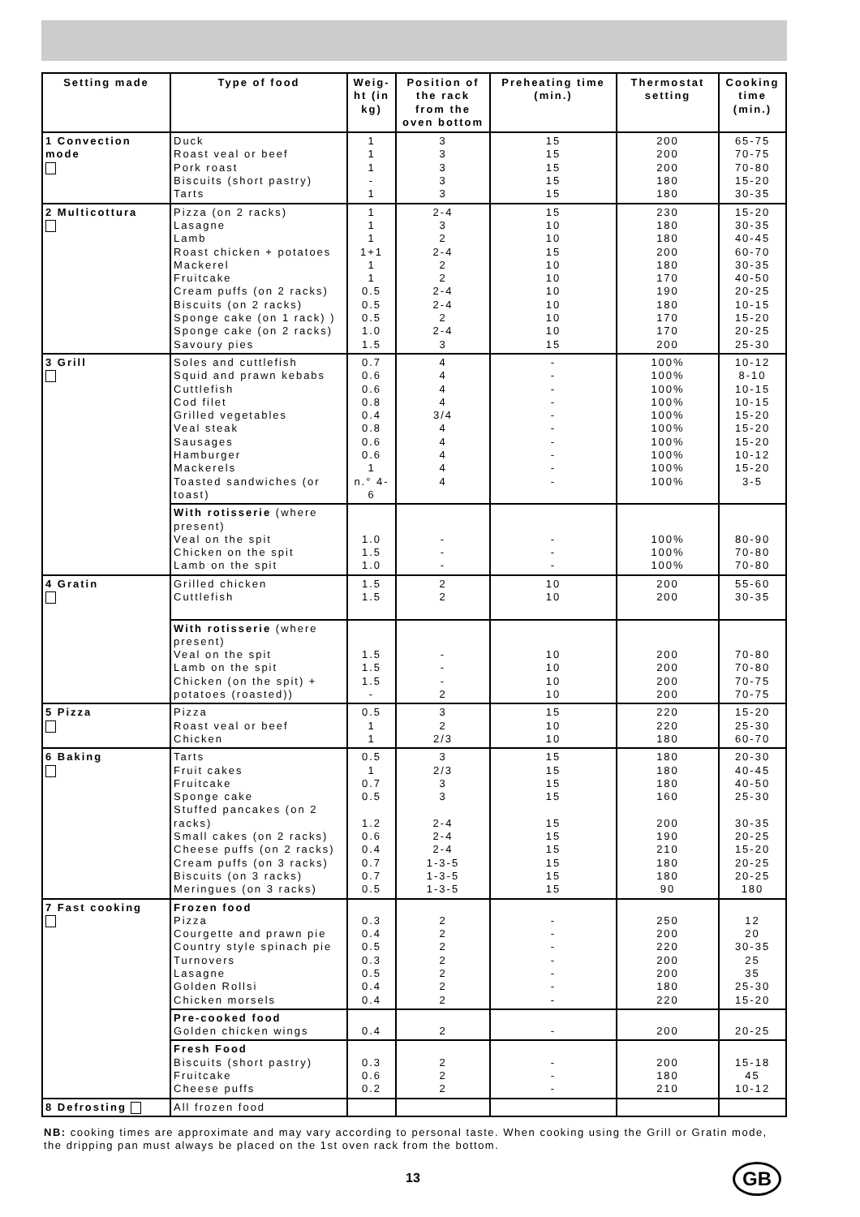| Setting made | Type of food | Weig-ht (in kg) | Position of the rack from the oven bottom | Preheating time (min.) | Thermostat setting | Cooking time (min.) |
| --- | --- | --- | --- | --- | --- | --- |
| 1 Convection mode | Duck Roast veal or beef Pork roast Biscuits (short pastry) Tarts | 1 1 1 - 1 | 3 3 3 3 3 | 15 15 15 15 15 | 200 200 200 180 180 | 65-75 70-75 70-80 15-20 30-35 |
| 2 Multicottura | Pizza (on 2 racks) Lasagne Lamb Roast chicken + potatoes Mackerel Fruitcake Cream puffs (on 2 racks) Biscuits (on 2 racks) Sponge cake (on 1 rack) ) Sponge cake (on 2 racks) Savoury pies | 1 1 1 1+1 1 1 0.5 0.5 0.5 1.0 1.5 | 2-4 3 2 2-4 2 2 2-4 2-4 2 2-4 3 | 15 10 10 15 10 10 10 10 10 10 15 | 230 180 180 200 180 170 190 180 170 170 200 | 15-20 30-35 40-45 60-70 30-35 40-50 20-25 10-15 15-20 20-25 25-30 |
| 3 Grill | Soles and cuttlefish Squid and prawn kebabs Cuttlefish Cod filet Grilled vegetables Veal steak Sausages Hamburger Mackerels Toasted sandwiches (or toast) | 0.7 0.6 0.6 0.8 0.4 0.8 0.6 0.6 1 n.° 4-6 | 4 4 4 4 3/4 4 4 4 4 4 | - - - - - - - - - - | 100% 100% 100% 100% 100% 100% 100% 100% 100% 100% | 10-12 8-10 10-15 10-15 15-20 15-20 15-20 10-12 15-20 3-5 |
| | With rotisserie (where present) Veal on the spit Chicken on the spit Lamb on the spit | 1.0 1.5 1.0 | - - - | - - - | 100% 100% 100% | 80-90 70-80 70-80 |
| 4 Gratin | Grilled chicken Cuttlefish | 1.5 1.5 | 2 2 | 10 10 | 200 200 | 55-60 30-35 |
| | With rotisserie (where present) Veal on the spit Lamb on the spit Chicken (on the spit) + potatoes (roasted)) | 1.5 1.5 1.5 - | - - - 2 | 10 10 10 10 | 200 200 200 200 | 70-80 70-80 70-75 70-75 |
| 5 Pizza | Pizza Roast veal or beef Chicken | 0.5 1 1 | 3 2 2/3 | 15 10 10 | 220 220 180 | 15-20 25-30 60-70 |
| 6 Baking | Tarts Fruit cakes Fruitcake Sponge cake Stuffed pancakes (on 2 racks) Small cakes (on 2 racks) Cheese puffs (on 2 racks) Cream puffs (on 3 racks) Biscuits (on 3 racks) Meringues (on 3 racks) | 0.5 1 0.7 0.5 1.2 0.6 0.4 0.7 0.7 0.5 | 3 2/3 3 3 2-4 2-4 2-4 1-3-5 1-3-5 1-3-5 | 15 15 15 15 15 15 15 15 15 15 | 180 180 180 160 200 190 210 180 180 90 | 20-30 40-45 40-50 25-30 30-35 20-25 15-20 20-25 20-25 180 |
| 7 Fast cooking | Frozen food Pizza Courgette and prawn pie Country style spinach pie Turnovers Lasagne Golden Rollsi Chicken morsels | 0.3 0.4 0.5 0.3 0.5 0.4 0.4 | 2 2 2 2 2 2 2 | - - - - - - - | 250 200 220 200 200 180 220 | 12 20 30-35 25 35 25-30 15-20 |
| | Pre-cooked food Golden chicken wings | 0.4 | 2 | - | 200 | 20-25 |
| | Fresh Food Biscuits (short pastry) Fruitcake Cheese puffs | 0.3 0.6 0.2 | 2 2 2 | - - - | 200 180 210 | 15-18 45 10-12 |
| 8 Defrosting | All frozen food | | | | | |
NB: cooking times are approximate and may vary according to personal taste. When cooking using the Grill or Gratin mode, the dripping pan must always be placed on the 1st oven rack from the bottom.
13 GB